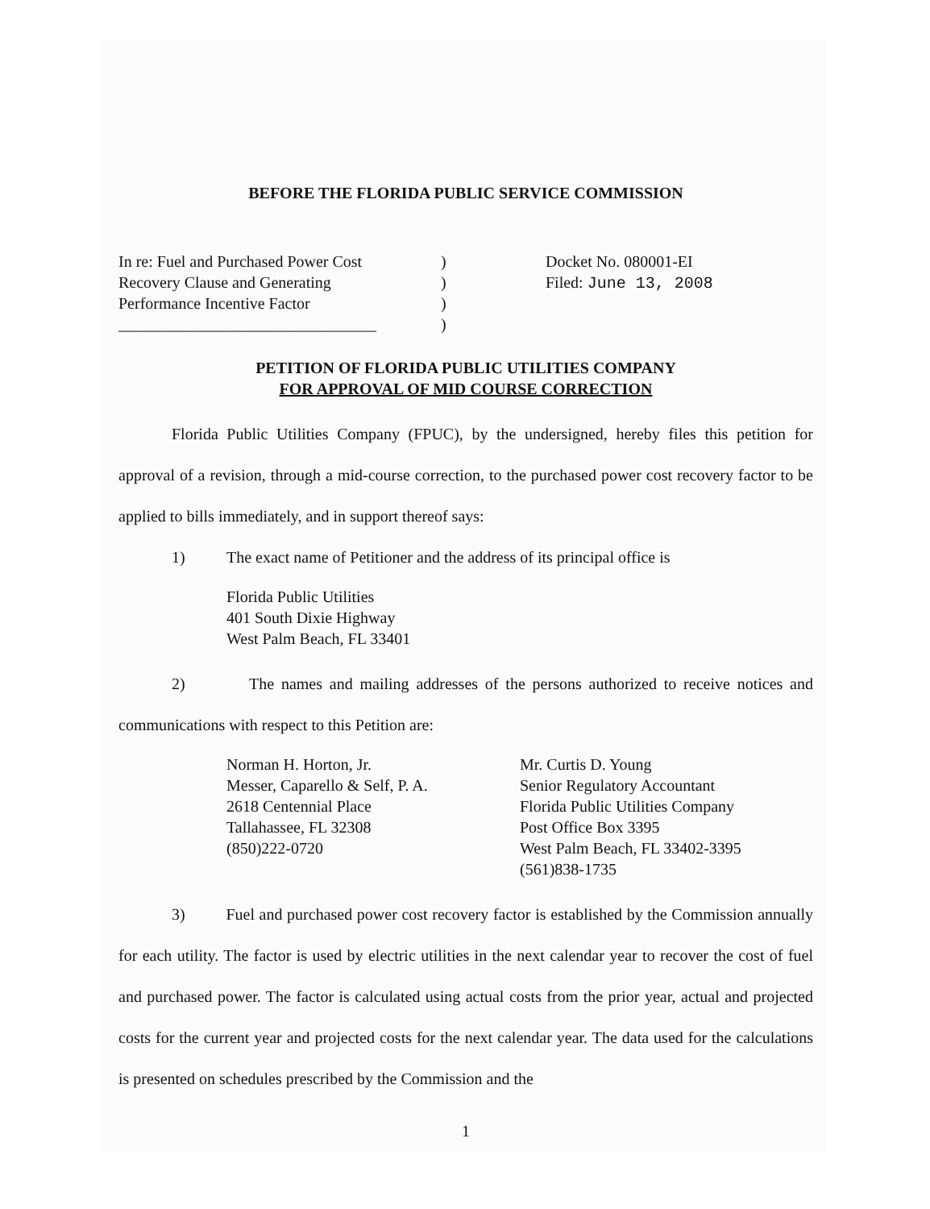BEFORE THE FLORIDA PUBLIC SERVICE COMMISSION
In re: Fuel and Purchased Power Cost
Recovery Clause and Generating
Performance Incentive Factor
________________________________
)
)
)
)
Docket No. 080001-EI
Filed: June 13, 2008
PETITION OF FLORIDA PUBLIC UTILITIES COMPANY
FOR APPROVAL OF MID COURSE CORRECTION
Florida Public Utilities Company (FPUC), by the undersigned, hereby files this petition for approval of a revision, through a mid-course correction, to the purchased power cost recovery factor to be applied to bills immediately, and in support thereof says:
1) The exact name of Petitioner and the address of its principal office is
Florida Public Utilities
401 South Dixie Highway
West Palm Beach, FL 33401
2) The names and mailing addresses of the persons authorized to receive notices and communications with respect to this Petition are:
Norman H. Horton, Jr.
Messer, Caparello & Self, P. A.
2618 Centennial Place
Tallahassee, FL 32308
(850)222-0720
Mr. Curtis D. Young
Senior Regulatory Accountant
Florida Public Utilities Company
Post Office Box 3395
West Palm Beach, FL 33402-3395
(561)838-1735
3) Fuel and purchased power cost recovery factor is established by the Commission annually for each utility. The factor is used by electric utilities in the next calendar year to recover the cost of fuel and purchased power. The factor is calculated using actual costs from the prior year, actual and projected costs for the current year and projected costs for the next calendar year. The data used for the calculations is presented on schedules prescribed by the Commission and the
1